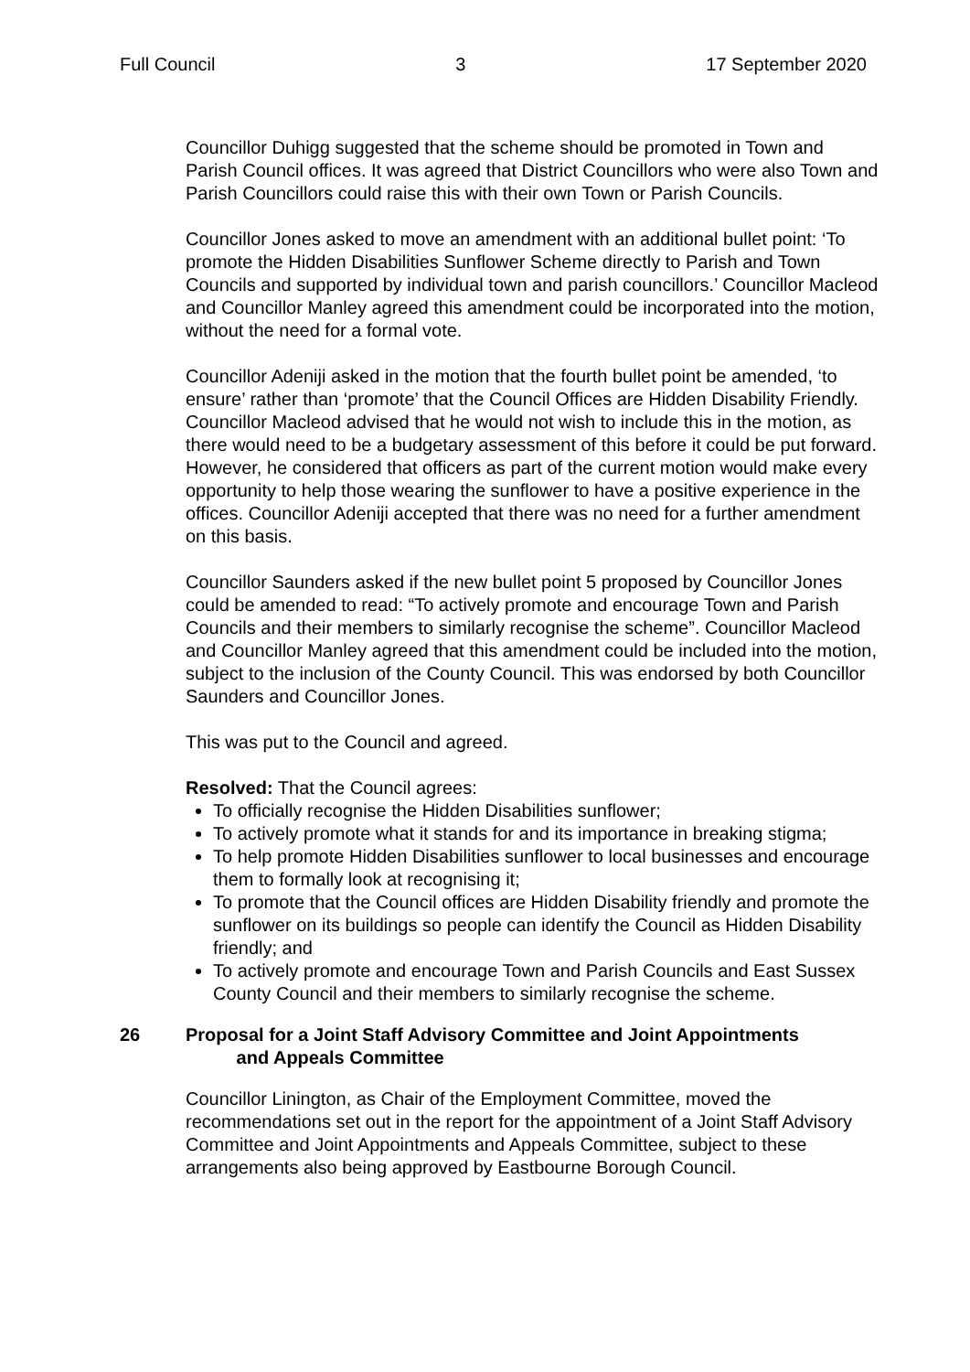Full Council 3 17 September 2020
Councillor Duhigg suggested that the scheme should be promoted in Town and Parish Council offices. It was agreed that District Councillors who were also Town and Parish Councillors could raise this with their own Town or Parish Councils.
Councillor Jones asked to move an amendment with an additional bullet point: ‘To promote the Hidden Disabilities Sunflower Scheme directly to Parish and Town Councils and supported by individual town and parish councillors.’ Councillor Macleod and Councillor Manley agreed this amendment could be incorporated into the motion, without the need for a formal vote.
Councillor Adeniji asked in the motion that the fourth bullet point be amended, ‘to ensure’ rather than ‘promote’ that the Council Offices are Hidden Disability Friendly. Councillor Macleod advised that he would not wish to include this in the motion, as there would need to be a budgetary assessment of this before it could be put forward. However, he considered that officers as part of the current motion would make every opportunity to help those wearing the sunflower to have a positive experience in the offices. Councillor Adeniji accepted that there was no need for a further amendment on this basis.
Councillor Saunders asked if the new bullet point 5 proposed by Councillor Jones could be amended to read: “To actively promote and encourage Town and Parish Councils and their members to similarly recognise the scheme”. Councillor Macleod and Councillor Manley agreed that this amendment could be included into the motion, subject to the inclusion of the County Council. This was endorsed by both Councillor Saunders and Councillor Jones.
This was put to the Council and agreed.
Resolved: That the Council agrees:
To officially recognise the Hidden Disabilities sunflower;
To actively promote what it stands for and its importance in breaking stigma;
To help promote Hidden Disabilities sunflower to local businesses and encourage them to formally look at recognising it;
To promote that the Council offices are Hidden Disability friendly and promote the sunflower on its buildings so people can identify the Council as Hidden Disability friendly; and
To actively promote and encourage Town and Parish Councils and East Sussex County Council and their members to similarly recognise the scheme.
26 Proposal for a Joint Staff Advisory Committee and Joint Appointments
and Appeals Committee
Councillor Linington, as Chair of the Employment Committee, moved the recommendations set out in the report for the appointment of a Joint Staff Advisory Committee and Joint Appointments and Appeals Committee, subject to these arrangements also being approved by Eastbourne Borough Council.